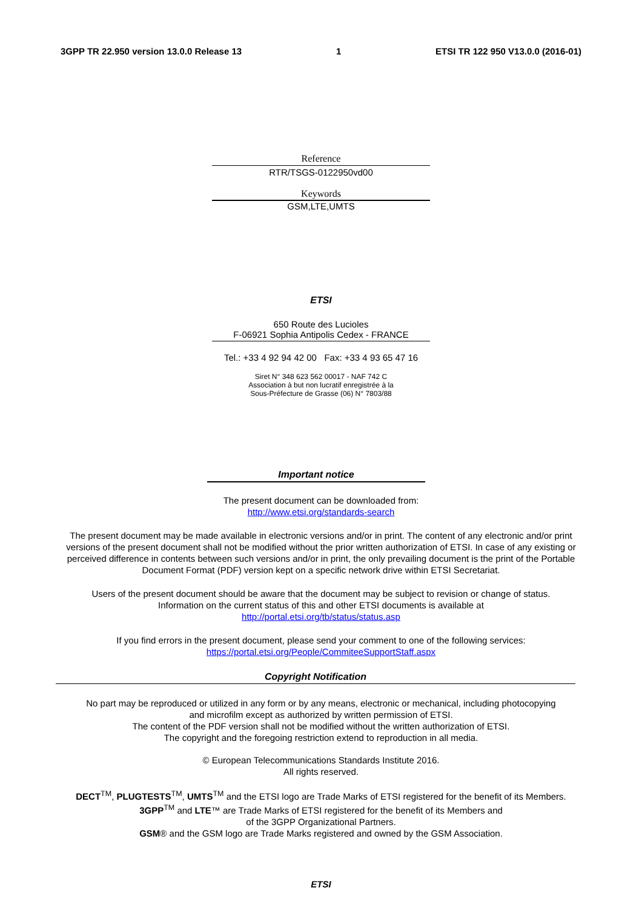3GPP TR 22.950 version 13.0.0 Release 13 1 ETSI TR 122 950 V13.0.0 (2016-01)
Reference
RTR/TSGS-0122950vd00
Keywords
GSM,LTE,UMTS
ETSI
650 Route des Lucioles
F-06921 Sophia Antipolis Cedex - FRANCE
Tel.: +33 4 92 94 42 00 Fax: +33 4 93 65 47 16
Siret N° 348 623 562 00017 - NAF 742 C
Association à but non lucratif enregistrée à la
Sous-Préfecture de Grasse (06) N° 7803/88
Important notice
The present document can be downloaded from:
http://www.etsi.org/standards-search
The present document may be made available in electronic versions and/or in print. The content of any electronic and/or print versions of the present document shall not be modified without the prior written authorization of ETSI. In case of any existing or perceived difference in contents between such versions and/or in print, the only prevailing document is the print of the Portable Document Format (PDF) version kept on a specific network drive within ETSI Secretariat.
Users of the present document should be aware that the document may be subject to revision or change of status.
Information on the current status of this and other ETSI documents is available at
http://portal.etsi.org/tb/status/status.asp
If you find errors in the present document, please send your comment to one of the following services:
https://portal.etsi.org/People/CommiteeSupportStaff.aspx
Copyright Notification
No part may be reproduced or utilized in any form or by any means, electronic or mechanical, including photocopying
and microfilm except as authorized by written permission of ETSI.
The content of the PDF version shall not be modified without the written authorization of ETSI.
The copyright and the foregoing restriction extend to reproduction in all media.
© European Telecommunications Standards Institute 2016.
All rights reserved.
DECT<sup>TM</sup>, PLUGTESTS<sup>TM</sup>, UMTS<sup>TM</sup> and the ETSI logo are Trade Marks of ETSI registered for the benefit of its Members.
3GPP<sup>TM</sup> and LTE™ are Trade Marks of ETSI registered for the benefit of its Members and
of the 3GPP Organizational Partners.
GSM® and the GSM logo are Trade Marks registered and owned by the GSM Association.
ETSI